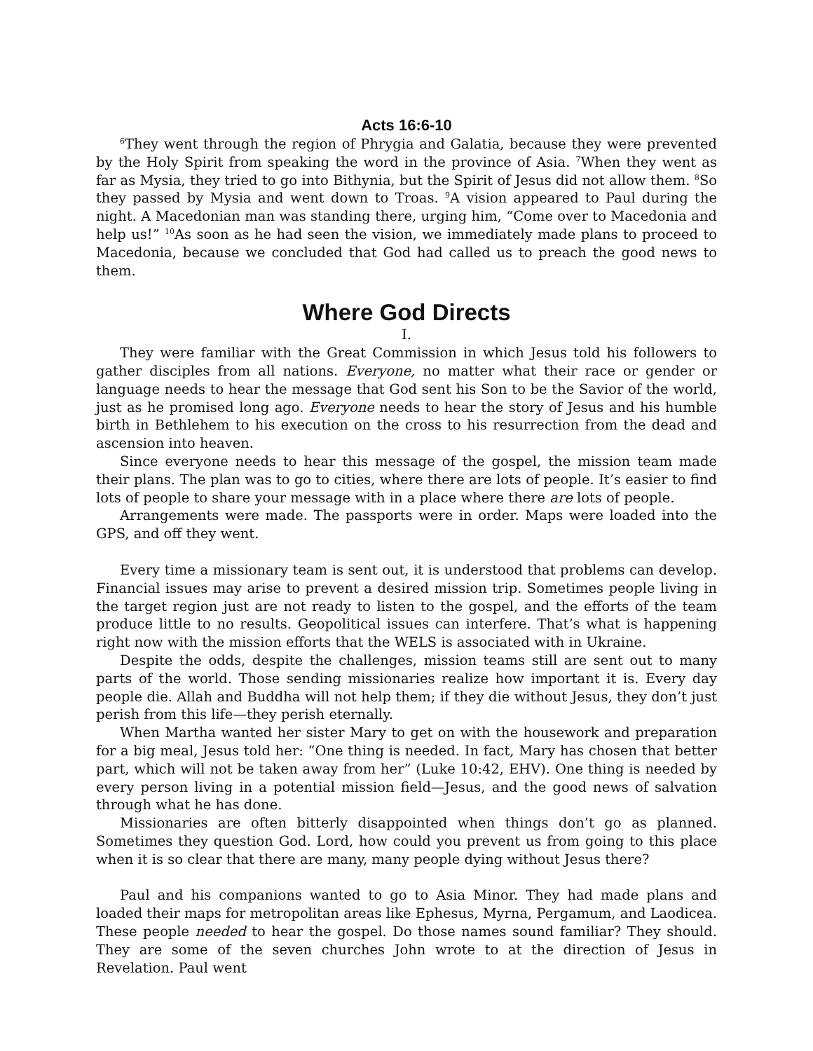Acts 16:6-10
<sup>6</sup> They went through the region of Phrygia and Galatia, because they were prevented by the Holy Spirit from speaking the word in the province of Asia. <sup>7</sup>When they went as far as Mysia, they tried to go into Bithynia, but the Spirit of Jesus did not allow them. <sup>8</sup>So they passed by Mysia and went down to Troas. <sup>9</sup>A vision appeared to Paul during the night. A Macedonian man was standing there, urging him, “Come over to Macedonia and help us!” <sup>10</sup>As soon as he had seen the vision, we immediately made plans to proceed to Macedonia, because we concluded that God had called us to preach the good news to them.
Where God Directs
I.
They were familiar with the Great Commission in which Jesus told his followers to gather disciples from all nations. Everyone, no matter what their race or gender or language needs to hear the message that God sent his Son to be the Savior of the world, just as he promised long ago. Everyone needs to hear the story of Jesus and his humble birth in Bethlehem to his execution on the cross to his resurrection from the dead and ascension into heaven.
Since everyone needs to hear this message of the gospel, the mission team made their plans. The plan was to go to cities, where there are lots of people. It’s easier to find lots of people to share your message with in a place where there are lots of people.
Arrangements were made. The passports were in order. Maps were loaded into the GPS, and off they went.
Every time a missionary team is sent out, it is understood that problems can develop. Financial issues may arise to prevent a desired mission trip. Sometimes people living in the target region just are not ready to listen to the gospel, and the efforts of the team produce little to no results. Geopolitical issues can interfere. That’s what is happening right now with the mission efforts that the WELS is associated with in Ukraine.
Despite the odds, despite the challenges, mission teams still are sent out to many parts of the world. Those sending missionaries realize how important it is. Every day people die. Allah and Buddha will not help them; if they die without Jesus, they don’t just perish from this life—they perish eternally.
When Martha wanted her sister Mary to get on with the housework and preparation for a big meal, Jesus told her: “One thing is needed. In fact, Mary has chosen that better part, which will not be taken away from her” (Luke 10:42, EHV). One thing is needed by every person living in a potential mission field—Jesus, and the good news of salvation through what he has done.
Missionaries are often bitterly disappointed when things don’t go as planned. Sometimes they question God. Lord, how could you prevent us from going to this place when it is so clear that there are many, many people dying without Jesus there?
Paul and his companions wanted to go to Asia Minor. They had made plans and loaded their maps for metropolitan areas like Ephesus, Myrna, Pergamum, and Laodicea. These people needed to hear the gospel. Do those names sound familiar? They should. They are some of the seven churches John wrote to at the direction of Jesus in Revelation. Paul went